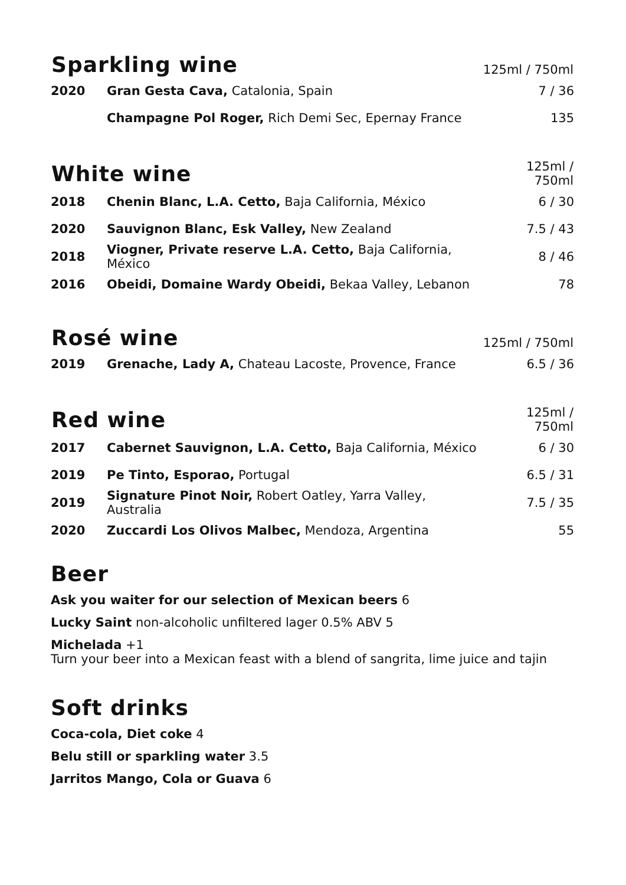| Sparkling wine | | 125ml / 750ml |
| --- | --- | --- |
| 2020 | Gran Gesta Cava, Catalonia, Spain | 7 / 36 |
| | Champagne Pol Roger, Rich Demi Sec, Epernay France | 135 |
| White wine | | 125ml / 750ml |
| --- | --- | --- |
| 2018 | Chenin Blanc, L.A. Cetto, Baja California, México | 6 / 30 |
| 2020 | Sauvignon Blanc, Esk Valley, New Zealand | 7.5 / 43 |
| 2018 | Viogner, Private reserve L.A. Cetto, Baja California, México | 8 / 46 |
| 2016 | Obeidi, Domaine Wardy Obeidi, Bekaa Valley, Lebanon | 78 |
| Rosé wine | | 125ml / 750ml |
| --- | --- | --- |
| 2019 | Grenache, Lady A, Chateau Lacoste, Provence, France | 6.5 / 36 |
| Red wine | | 125ml / 750ml |
| --- | --- | --- |
| 2017 | Cabernet Sauvignon, L.A. Cetto, Baja California, México | 6 / 30 |
| 2019 | Pe Tinto, Esporao, Portugal | 6.5 / 31 |
| 2019 | Signature Pinot Noir, Robert Oatley, Yarra Valley, Australia | 7.5 / 35 |
| 2020 | Zuccardi Los Olivos Malbec, Mendoza, Argentina | 55 |
Beer
Ask you waiter for our selection of Mexican beers 6
Lucky Saint non-alcoholic unfiltered lager 0.5% ABV 5
Michelada +1
Turn your beer into a Mexican feast with a blend of sangrita, lime juice and tajin
Soft drinks
Coca-cola, Diet coke 4
Belu still or sparkling water 3.5
Jarritos Mango, Cola or Guava 6